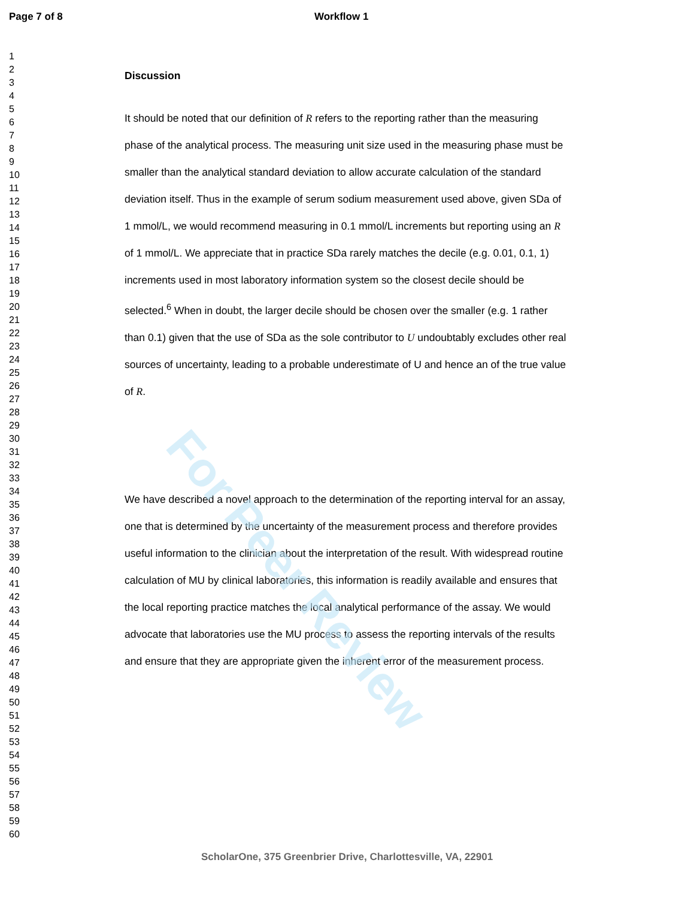For Peer Review
Page 7 of 8 Workflow 1
1
2
3
4
5
6
7
8
9
10
11
12
13
14
15
16
17
18
19
20
21
22
23
24
25
26
27
28
29
30
31
32
33
34
35
36
37
38
39
40
41
42
43
44
45
46
47
48
49
50
51
52
53
54
55
56
57
58
59
60
Discussion
It should be noted that our definition of R refers to the reporting rather than the measuring phase of the analytical process. The measuring unit size used in the measuring phase must be smaller than the analytical standard deviation to allow accurate calculation of the standard deviation itself. Thus in the example of serum sodium measurement used above, given SDa of 1 mmol/L, we would recommend measuring in 0.1 mmol/L increments but reporting using an R of 1 mmol/L. We appreciate that in practice SDa rarely matches the decile (e.g. 0.01, 0.1, 1) increments used in most laboratory information system so the closest decile should be selected.<sup>6</sup> When in doubt, the larger decile should be chosen over the smaller (e.g. 1 rather than 0.1) given that the use of SDa as the sole contributor to U undoubtably excludes other real sources of uncertainty, leading to a probable underestimate of U and hence an of the true value of R.
We have described a novel approach to the determination of the reporting interval for an assay, one that is determined by the uncertainty of the measurement process and therefore provides useful information to the clinician about the interpretation of the result. With widespread routine calculation of MU by clinical laboratories, this information is readily available and ensures that the local reporting practice matches the local analytical performance of the assay. We would advocate that laboratories use the MU process to assess the reporting intervals of the results and ensure that they are appropriate given the inherent error of the measurement process.
ScholarOne, 375 Greenbrier Drive, Charlottesville, VA, 22901